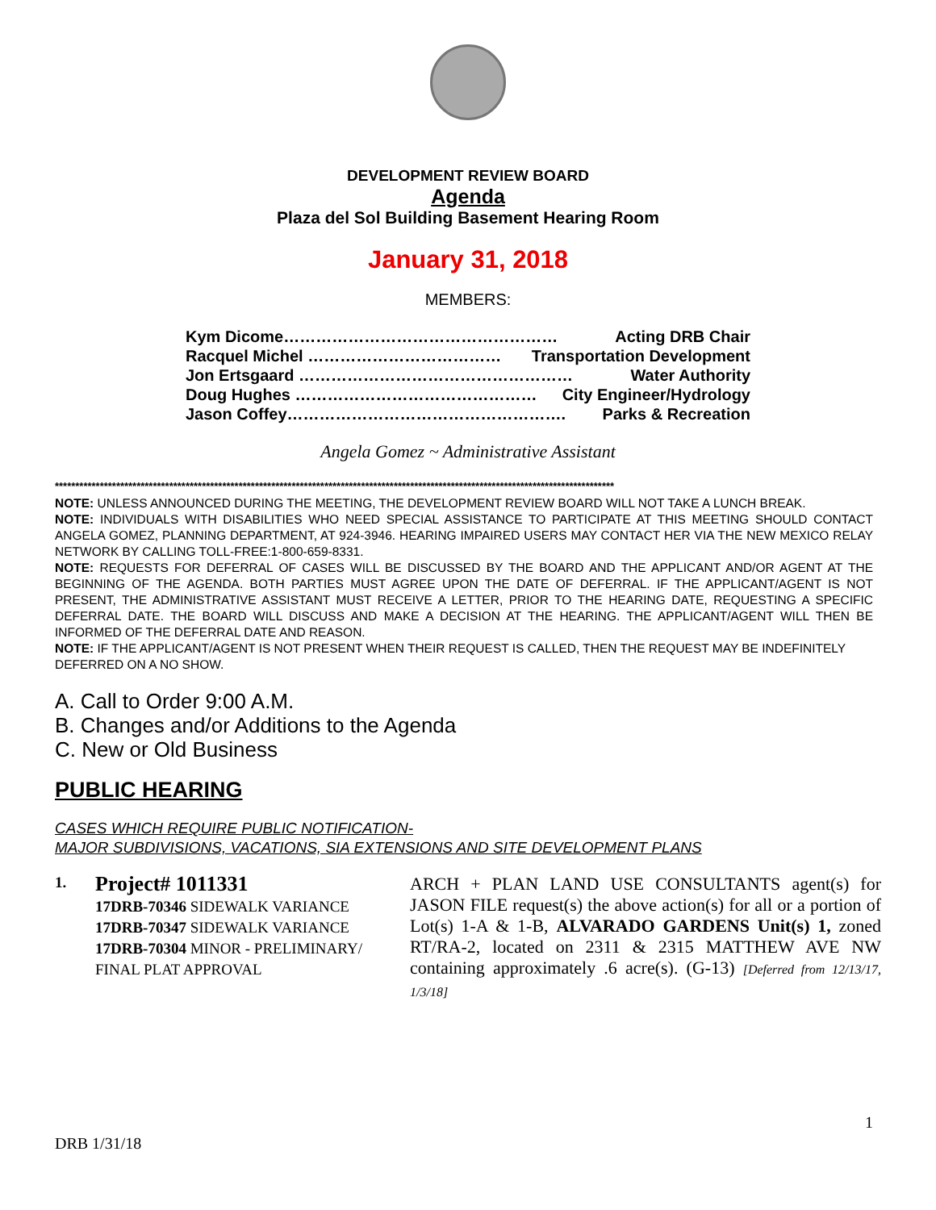DEVELOPMENT REVIEW BOARD
Agenda
Plaza del Sol Building Basement Hearing Room
January 31, 2018
MEMBERS:
Kym Dicome…………………………………………… Acting DRB Chair
Racquel Michel ……………………………… Transportation Development
Jon Ertsgaard …………………………………………… Water Authority
Doug Hughes ……………………………………… City Engineer/Hydrology
Jason Coffey……………………………………………. Parks & Recreation
Angela Gomez ~ Administrative Assistant
*****************************************************************************************************************************************
NOTE: UNLESS ANNOUNCED DURING THE MEETING, THE DEVELOPMENT REVIEW BOARD WILL NOT TAKE A LUNCH BREAK.
NOTE: INDIVIDUALS WITH DISABILITIES WHO NEED SPECIAL ASSISTANCE TO PARTICIPATE AT THIS MEETING SHOULD CONTACT ANGELA GOMEZ, PLANNING DEPARTMENT, AT 924-3946. HEARING IMPAIRED USERS MAY CONTACT HER VIA THE NEW MEXICO RELAY NETWORK BY CALLING TOLL-FREE:1-800-659-8331.
NOTE: REQUESTS FOR DEFERRAL OF CASES WILL BE DISCUSSED BY THE BOARD AND THE APPLICANT AND/OR AGENT AT THE BEGINNING OF THE AGENDA. BOTH PARTIES MUST AGREE UPON THE DATE OF DEFERRAL. IF THE APPLICANT/AGENT IS NOT PRESENT, THE ADMINISTRATIVE ASSISTANT MUST RECEIVE A LETTER, PRIOR TO THE HEARING DATE, REQUESTING A SPECIFIC DEFERRAL DATE. THE BOARD WILL DISCUSS AND MAKE A DECISION AT THE HEARING. THE APPLICANT/AGENT WILL THEN BE INFORMED OF THE DEFERRAL DATE AND REASON.
NOTE: IF THE APPLICANT/AGENT IS NOT PRESENT WHEN THEIR REQUEST IS CALLED, THEN THE REQUEST MAY BE INDEFINITELY DEFERRED ON A NO SHOW.
A. Call to Order 9:00 A.M.
B. Changes and/or Additions to the Agenda
C. New or Old Business
PUBLIC HEARING
CASES WHICH REQUIRE PUBLIC NOTIFICATION-
MAJOR SUBDIVISIONS, VACATIONS, SIA EXTENSIONS AND SITE DEVELOPMENT PLANS
1.
Project# 1011331
17DRB-70346 SIDEWALK VARIANCE
17DRB-70347 SIDEWALK VARIANCE
17DRB-70304 MINOR - PRELIMINARY/ FINAL PLAT APPROVAL
ARCH + PLAN LAND USE CONSULTANTS agent(s) for JASON FILE request(s) the above action(s) for all or a portion of Lot(s) 1-A & 1-B, ALVARADO GARDENS Unit(s) 1, zoned RT/RA-2, located on 2311 & 2315 MATTHEW AVE NW containing approximately .6 acre(s). (G-13) [Deferred from 12/13/17, 1/3/18]
1
DRB 1/31/18